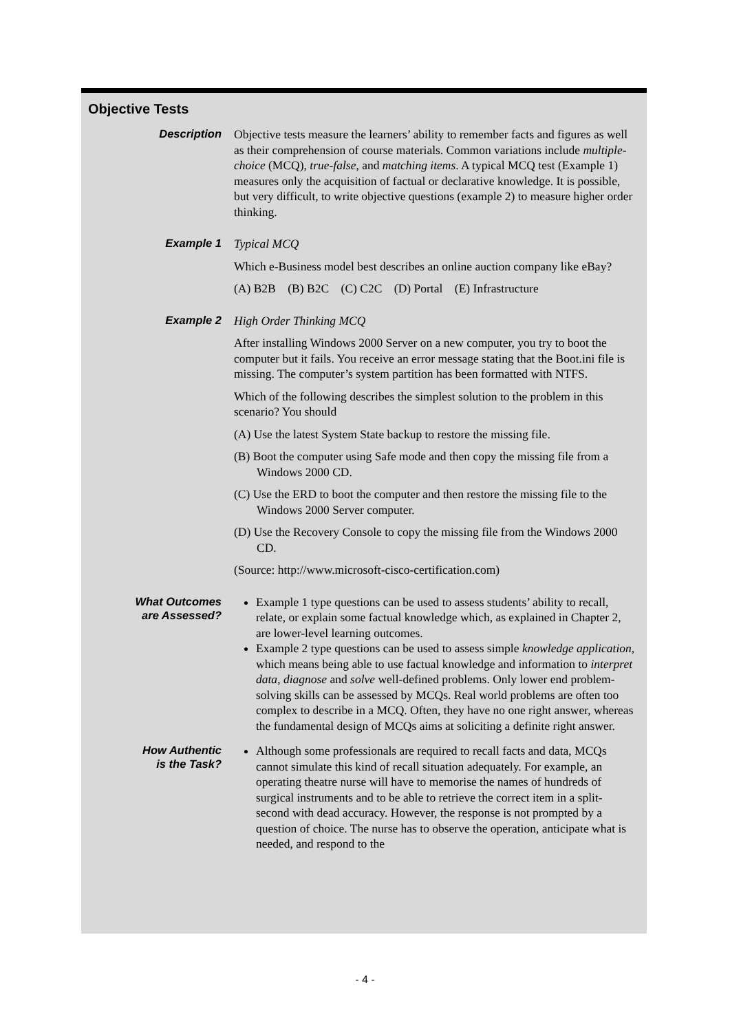Objective Tests
| Description | Objective tests measure the learners’ ability to remember facts and figures as well as their comprehension of course materials. Common variations include multiple-choice (MCQ), true-false , and matching items . A typical MCQ test (Example 1) measures only the acquisition of factual or declarative knowledge. It is possible, but very difficult, to write objective questions (example 2) to measure higher order thinking. |
| Example 1 | Typical MCQ Which e-Business model best describes an online auction company like eBay? (A) B2B (B) B2C (C) C2C (D) Portal (E) Infrastructure |
| Example 2 | High Order Thinking MCQ After installing Windows 2000 Server on a new computer, you try to boot the computer but it fails. You receive an error message stating that the Boot.ini file is missing. The computer’s system partition has been formatted with NTFS. Which of the following describes the simplest solution to the problem in this scenario? You should (A) Use the latest System State backup to restore the missing file. (B) Boot the computer using Safe mode and then copy the missing file from a Windows 2000 CD. (C) Use the ERD to boot the computer and then restore the missing file to the Windows 2000 Server computer. (D) Use the Recovery Console to copy the missing file from the Windows 2000 CD. (Source: http://www.microsoft-cisco-certification.com) |
| What Outcomes are Assessed? | Example 1 type questions can be used to assess students’ ability to recall, relate, or explain some factual knowledge which, as explained in Chapter 2, are lower-level learning outcomes. Example 2 type questions can be used to assess simple knowledge application , which means being able to use factual knowledge and information to interpret data , diagnose and solve well-defined problems. Only lower end problem-solving skills can be assessed by MCQs. Real world problems are often too complex to describe in a MCQ. Often, they have no one right answer, whereas the fundamental design of MCQs aims at soliciting a definite right answer. |
| How Authentic is the Task? | Although some professionals are required to recall facts and data, MCQs cannot simulate this kind of recall situation adequately. For example, an operating theatre nurse will have to memorise the names of hundreds of surgical instruments and to be able to retrieve the correct item in a split-second with dead accuracy. However, the response is not prompted by a question of choice. The nurse has to observe the operation, anticipate what is needed, and respond to the |
- 4 -